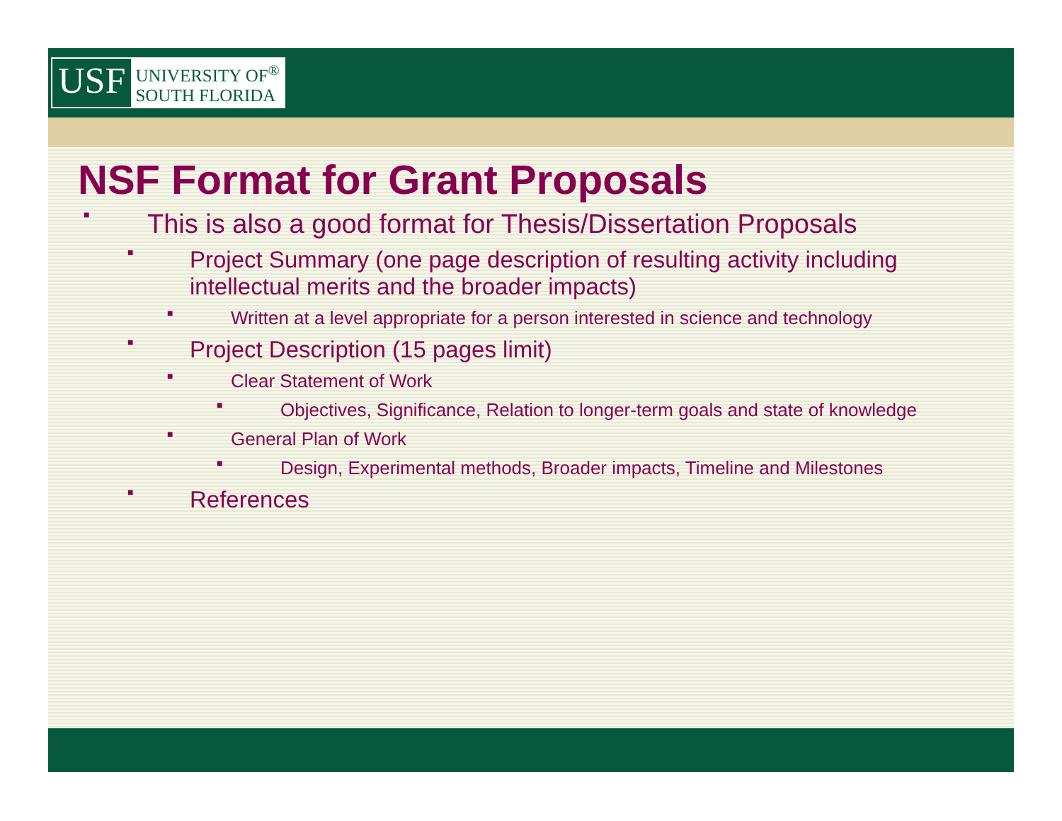USF
UNIVERSITY OF<sup>®</sup>
SOUTH FLORIDA
NSF Format for Grant Proposals
■
This is also a good format for Thesis/Dissertation Proposals
■
Project Summary (one page description of resulting activity including intellectual merits and the broader impacts)
■
Written at a level appropriate for a person interested in science and technology
■
Project Description (15 pages limit)
■
Clear Statement of Work
■
Objectives, Significance, Relation to longer-term goals and state of knowledge
■
General Plan of Work
■
Design, Experimental methods, Broader impacts, Timeline and Milestones
■
References